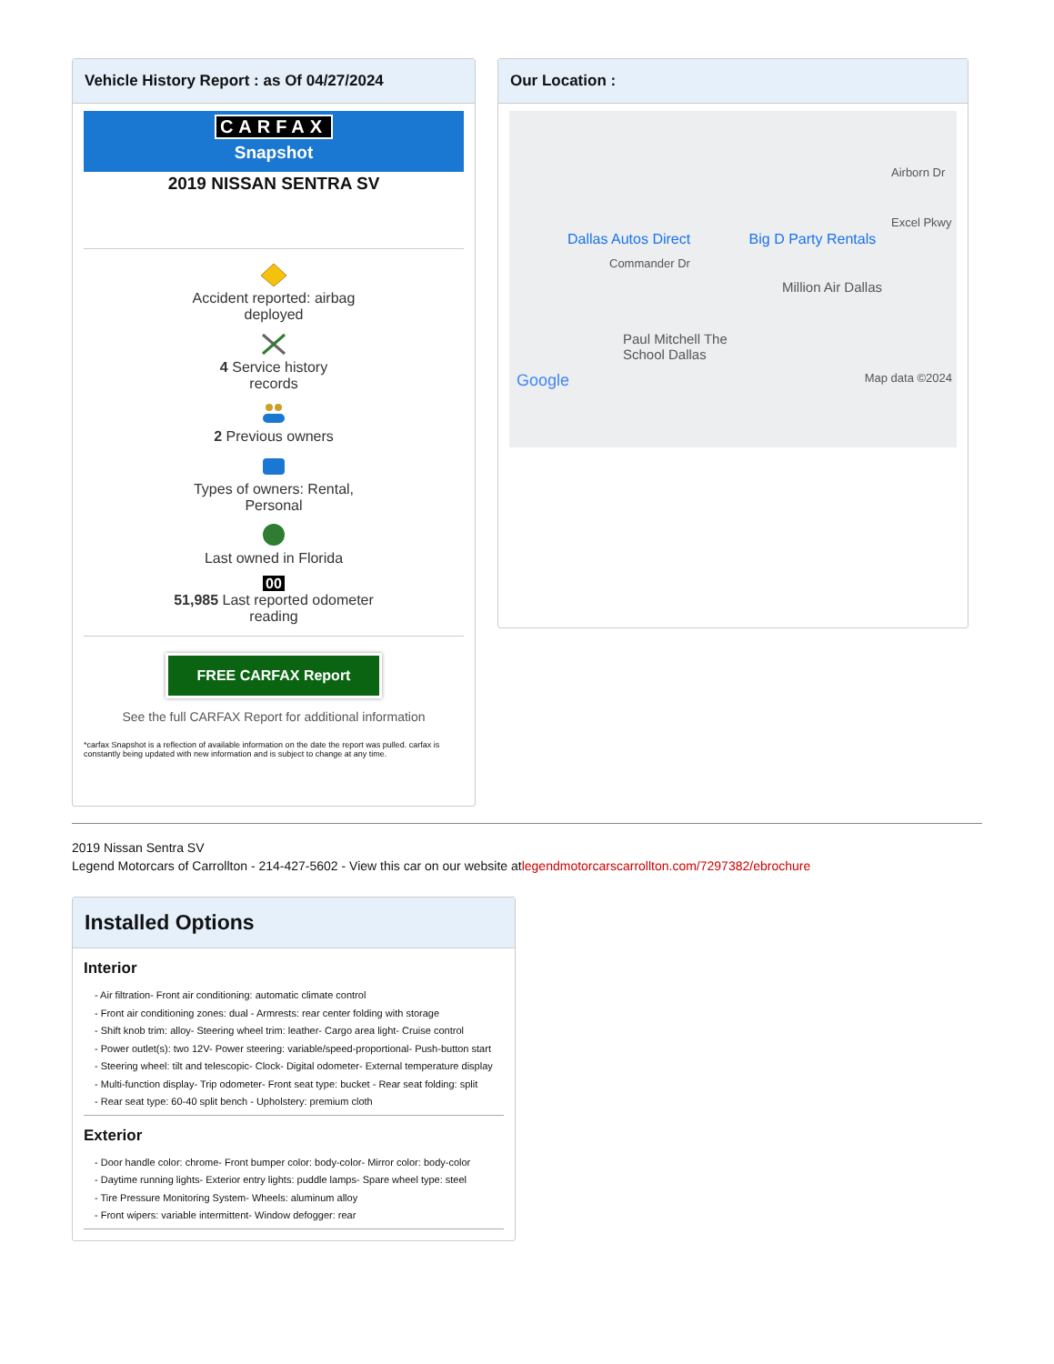Vehicle History Report : as Of 04/27/2024
CARFAX
Snapshot
2019 NISSAN SENTRA SV
Accident reported: airbag
deployed
4 Service history
records
2 Previous owners
Types of owners: Rental,
Personal
Last owned in Florida
00
51,985 Last reported odometer
reading
FREE CARFAX Report
See the full CARFAX Report for additional information
*carfax Snapshot is a reflection of available information on the date the report was pulled. carfax is constantly being updated with new information and is subject to change at any time.
Our Location :
Airborn Dr
Excel Pkwy
Dallas Autos Direct Big D Party Rentals
Commander Dr
Million Air Dallas
Paul Mitchell The
School Dallas
Google Map data ©2024
2019 Nissan Sentra SV
Legend Motorcars of Carrollton - 214-427-5602 - View this car on our website atlegendmotorcarscarrollton.com/7297382/ebrochure
Installed Options
Interior
- Air filtration- Front air conditioning: automatic climate control
- Front air conditioning zones: dual - Armrests: rear center folding with storage
- Shift knob trim: alloy- Steering wheel trim: leather- Cargo area light- Cruise control
- Power outlet(s): two 12V- Power steering: variable/speed-proportional- Push-button start
- Steering wheel: tilt and telescopic- Clock- Digital odometer- External temperature display
- Multi-function display- Trip odometer- Front seat type: bucket - Rear seat folding: split
- Rear seat type: 60-40 split bench - Upholstery: premium cloth
Exterior
- Door handle color: chrome- Front bumper color: body-color- Mirror color: body-color
- Daytime running lights- Exterior entry lights: puddle lamps- Spare wheel type: steel
- Tire Pressure Monitoring System- Wheels: aluminum alloy
- Front wipers: variable intermittent- Window defogger: rear